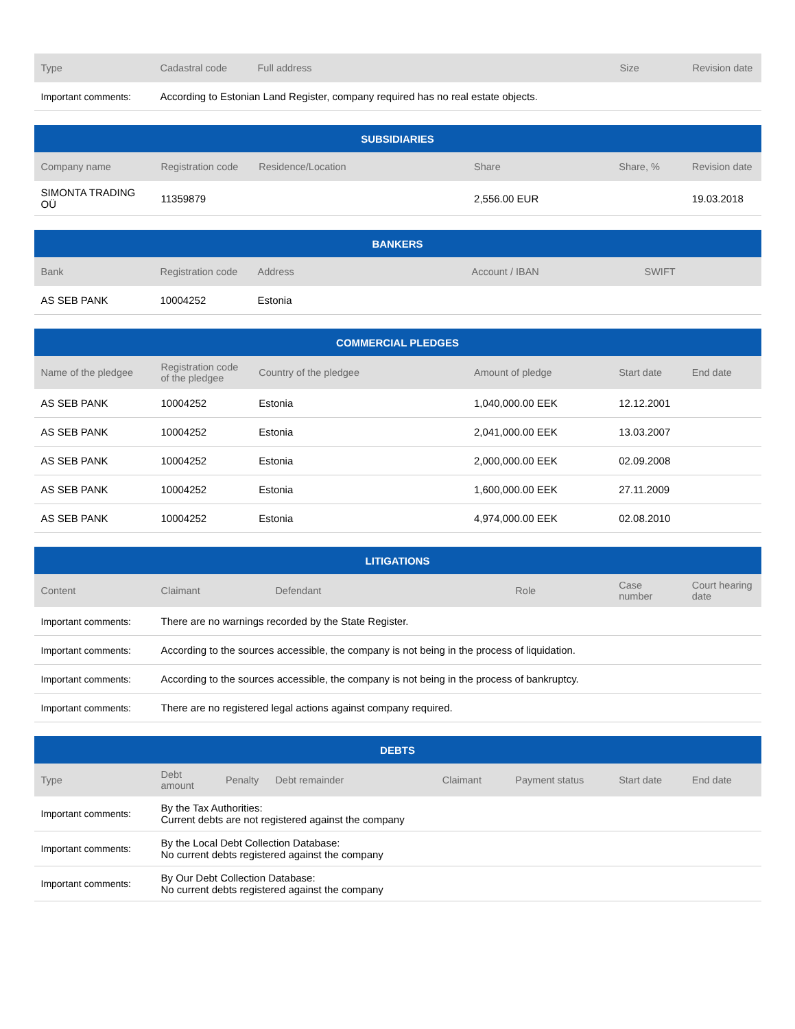| Type | Cadastral code | Full address | Size | Revision date |
| --- | --- | --- | --- | --- |
| Important comments: | According to Estonian Land Register, company required has no real estate objects. | | | |
| SUBSIDIARIES | | | | | |
| --- | --- | --- | --- | --- | --- |
| Company name | Registration code | Residence/Location | Share | Share, % | Revision date |
| SIMONTA TRADING OÜ | 11359879 | | 2,556.00 EUR | | 19.03.2018 |
| BANKERS | | | | |
| --- | --- | --- | --- | --- |
| Bank | Registration code | Address | Account / IBAN | SWIFT |
| AS SEB PANK | 10004252 | Estonia | | |
| COMMERCIAL PLEDGES | | | | | |
| --- | --- | --- | --- | --- | --- |
| Name of the pledgee | Registration code of the pledgee | Country of the pledgee | Amount of pledge | Start date | End date |
| AS SEB PANK | 10004252 | Estonia | 1,040,000.00 EEK | 12.12.2001 | |
| AS SEB PANK | 10004252 | Estonia | 2,041,000.00 EEK | 13.03.2007 | |
| AS SEB PANK | 10004252 | Estonia | 2,000,000.00 EEK | 02.09.2008 | |
| AS SEB PANK | 10004252 | Estonia | 1,600,000.00 EEK | 27.11.2009 | |
| AS SEB PANK | 10004252 | Estonia | 4,974,000.00 EEK | 02.08.2010 | |
| LITIGATIONS | | | | | |
| --- | --- | --- | --- | --- | --- |
| Content | Claimant | Defendant | Role | Case number | Court hearing date |
| Important comments: | There are no warnings recorded by the State Register. | | | | |
| Important comments: | According to the sources accessible, the company is not being in the process of liquidation. | | | | |
| Important comments: | According to the sources accessible, the company is not being in the process of bankruptcy. | | | | |
| Important comments: | There are no registered legal actions against company required. | | | | |
| DEBTS | | | | | | | |
| --- | --- | --- | --- | --- | --- | --- | --- |
| Type | Debt amount | Penalty | Debt remainder | Claimant | Payment status | Start date | End date |
| Important comments: | By the Tax Authorities: Current debts are not registered against the company | | | | | | |
| Important comments: | By the Local Debt Collection Database: No current debts registered against the company | | | | | | |
| Important comments: | By Our Debt Collection Database: No current debts registered against the company | | | | | | |